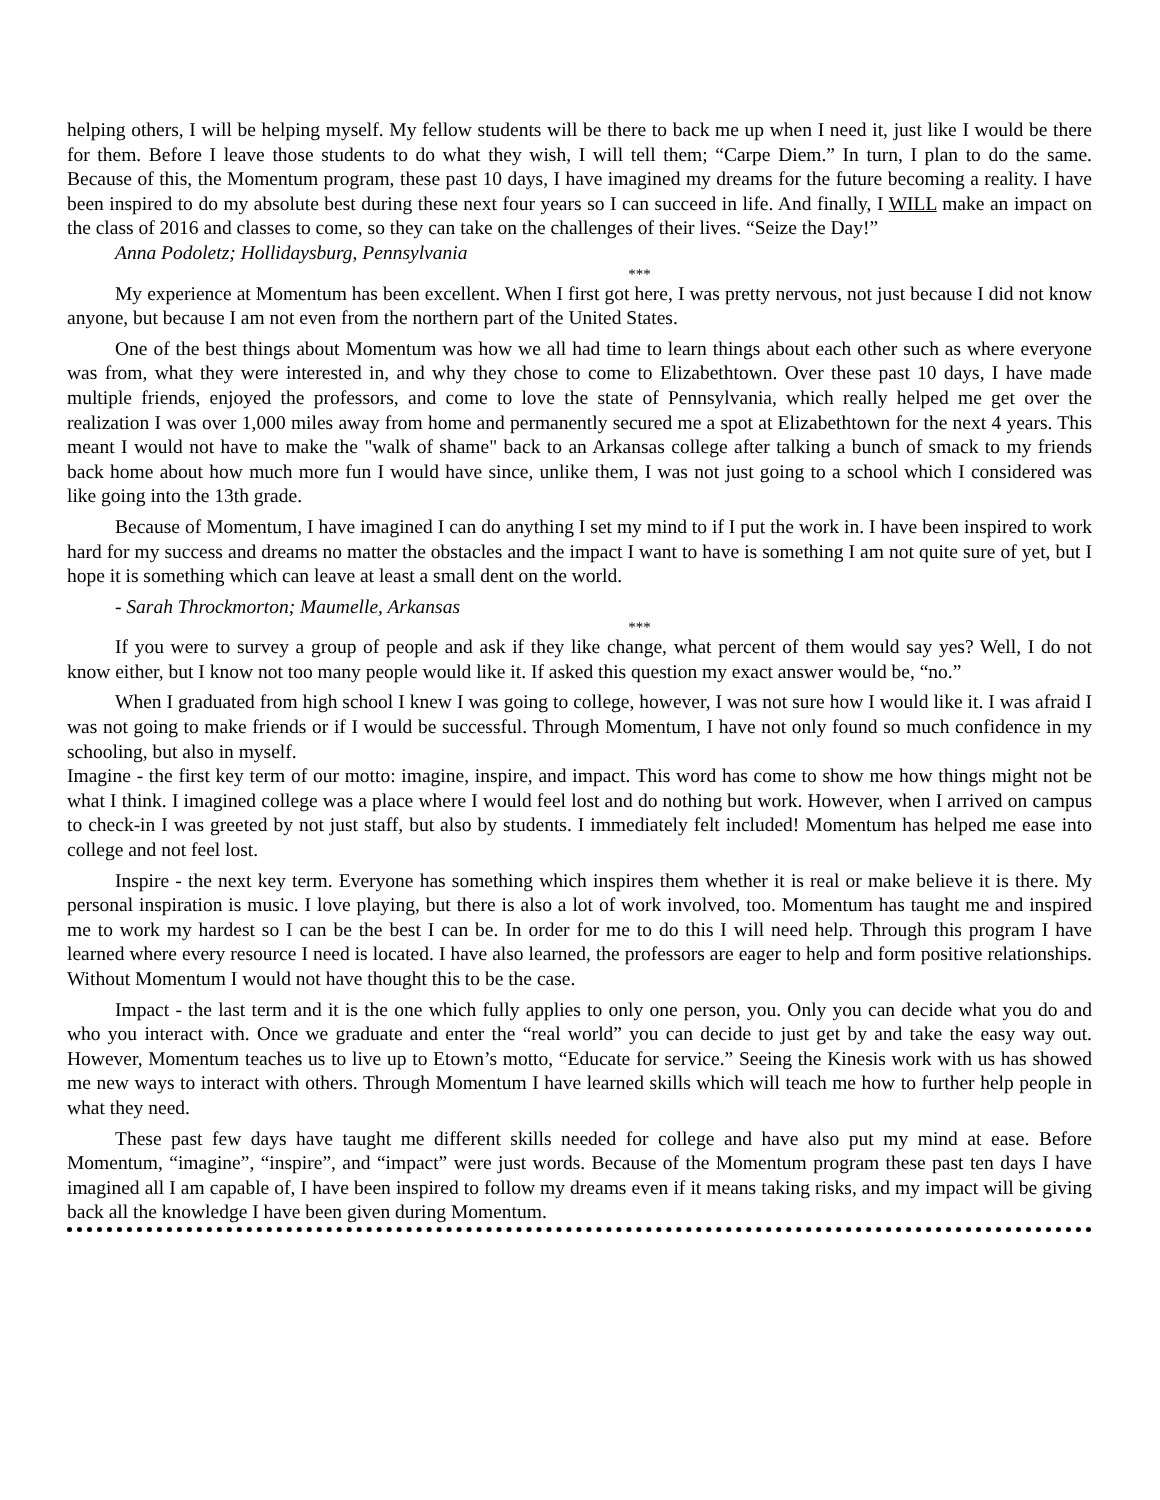helping others, I will be helping myself. My fellow students will be there to back me up when I need it, just like I would be there for them. Before I leave those students to do what they wish, I will tell them; “Carpe Diem.” In turn, I plan to do the same. Because of this, the Momentum program, these past 10 days, I have imagined my dreams for the future becoming a reality. I have been inspired to do my absolute best during these next four years so I can succeed in life. And finally, I WILL make an impact on the class of 2016 and classes to come, so they can take on the challenges of their lives. “Seize the Day!”
Anna Podoletz; Hollidaysburg, Pennsylvania
***
My experience at Momentum has been excellent. When I first got here, I was pretty nervous, not just because I did not know anyone, but because I am not even from the northern part of the United States.
One of the best things about Momentum was how we all had time to learn things about each other such as where everyone was from, what they were interested in, and why they chose to come to Elizabethtown. Over these past 10 days, I have made multiple friends, enjoyed the professors, and come to love the state of Pennsylvania, which really helped me get over the realization I was over 1,000 miles away from home and permanently secured me a spot at Elizabethtown for the next 4 years. This meant I would not have to make the "walk of shame" back to an Arkansas college after talking a bunch of smack to my friends back home about how much more fun I would have since, unlike them, I was not just going to a school which I considered was like going into the 13th grade.
Because of Momentum, I have imagined I can do anything I set my mind to if I put the work in. I have been inspired to work hard for my success and dreams no matter the obstacles and the impact I want to have is something I am not quite sure of yet, but I hope it is something which can leave at least a small dent on the world.
- Sarah Throckmorton; Maumelle, Arkansas
***
If you were to survey a group of people and ask if they like change, what percent of them would say yes? Well, I do not know either, but I know not too many people would like it. If asked this question my exact answer would be, “no.”
When I graduated from high school I knew I was going to college, however, I was not sure how I would like it. I was afraid I was not going to make friends or if I would be successful. Through Momentum, I have not only found so much confidence in my schooling, but also in myself.
Imagine - the first key term of our motto: imagine, inspire, and impact. This word has come to show me how things might not be what I think. I imagined college was a place where I would feel lost and do nothing but work. However, when I arrived on campus to check-in I was greeted by not just staff, but also by students. I immediately felt included! Momentum has helped me ease into college and not feel lost.
Inspire - the next key term. Everyone has something which inspires them whether it is real or make believe it is there. My personal inspiration is music. I love playing, but there is also a lot of work involved, too. Momentum has taught me and inspired me to work my hardest so I can be the best I can be. In order for me to do this I will need help. Through this program I have learned where every resource I need is located. I have also learned, the professors are eager to help and form positive relationships. Without Momentum I would not have thought this to be the case.
Impact - the last term and it is the one which fully applies to only one person, you. Only you can decide what you do and who you interact with. Once we graduate and enter the “real world” you can decide to just get by and take the easy way out. However, Momentum teaches us to live up to Etown’s motto, “Educate for service.” Seeing the Kinesis work with us has showed me new ways to interact with others. Through Momentum I have learned skills which will teach me how to further help people in what they need.
These past few days have taught me different skills needed for college and have also put my mind at ease. Before Momentum, “imagine”, “inspire”, and “impact” were just words. Because of the Momentum program these past ten days I have imagined all I am capable of, I have been inspired to follow my dreams even if it means taking risks, and my impact will be giving back all the knowledge I have been given during Momentum.